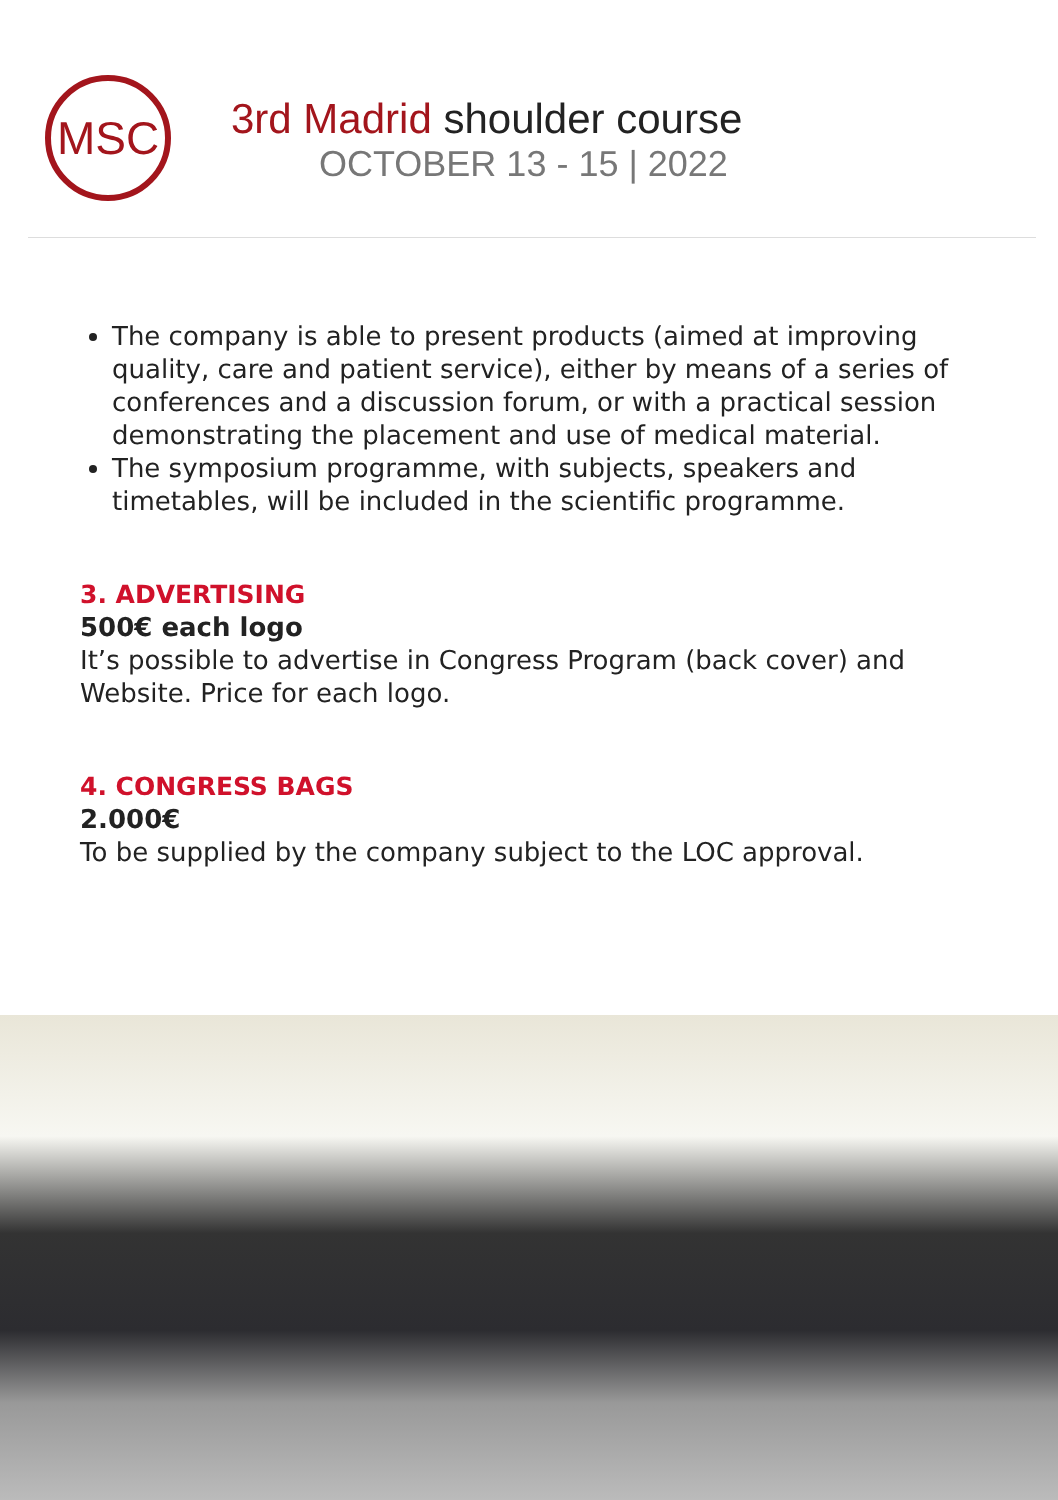MSC
3rd Madrid shoulder course
OCTOBER 13 - 15 | 2022
The company is able to present products (aimed at improving quality, care and patient service), either by means of a series of conferences and a discussion forum, or with a practical session demonstrating the placement and use of medical material.
The symposium programme, with subjects, speakers and timetables, will be included in the scientific programme.
3. ADVERTISING
500€ each logo
It’s possible to advertise in Congress Program (back cover) and Website. Price for each logo.
4. CONGRESS BAGS
2.000€
To be supplied by the company subject to the LOC approval.